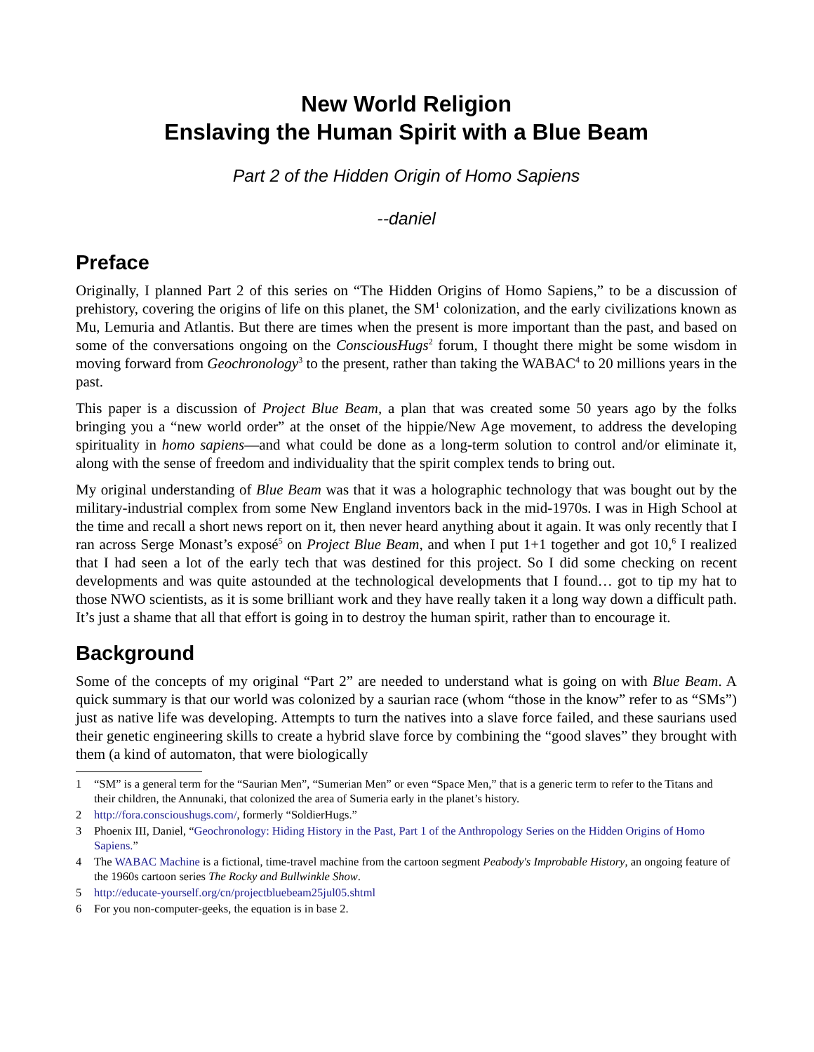New World Religion
Enslaving the Human Spirit with a Blue Beam
Part 2 of the Hidden Origin of Homo Sapiens
--daniel
Preface
Originally, I planned Part 2 of this series on “The Hidden Origins of Homo Sapiens,” to be a discussion of prehistory, covering the origins of life on this planet, the SM<sup>1</sup> colonization, and the early civilizations known as Mu, Lemuria and Atlantis. But there are times when the present is more important than the past, and based on some of the conversations ongoing on the ConsciousHugs<sup>2</sup> forum, I thought there might be some wisdom in moving forward from Geochronology<sup>3</sup> to the present, rather than taking the WABAC<sup>4</sup> to 20 millions years in the past.
This paper is a discussion of Project Blue Beam, a plan that was created some 50 years ago by the folks bringing you a “new world order” at the onset of the hippie/New Age movement, to address the developing spirituality in homo sapiens—and what could be done as a long-term solution to control and/or eliminate it, along with the sense of freedom and individuality that the spirit complex tends to bring out.
My original understanding of Blue Beam was that it was a holographic technology that was bought out by the military-industrial complex from some New England inventors back in the mid-1970s. I was in High School at the time and recall a short news report on it, then never heard anything about it again. It was only recently that I ran across Serge Monast’s exposé<sup>5</sup> on Project Blue Beam, and when I put 1+1 together and got 10,<sup>6</sup> I realized that I had seen a lot of the early tech that was destined for this project. So I did some checking on recent developments and was quite astounded at the technological developments that I found… got to tip my hat to those NWO scientists, as it is some brilliant work and they have really taken it a long way down a difficult path. It’s just a shame that all that effort is going in to destroy the human spirit, rather than to encourage it.
Background
Some of the concepts of my original “Part 2” are needed to understand what is going on with Blue Beam. A quick summary is that our world was colonized by a saurian race (whom “those in the know” refer to as “SMs”) just as native life was developing. Attempts to turn the natives into a slave force failed, and these saurians used their genetic engineering skills to create a hybrid slave force by combining the “good slaves” they brought with them (a kind of automaton, that were biologically
1 “SM” is a general term for the “Saurian Men”, “Sumerian Men” or even “Space Men,” that is a generic term to refer to the Titans and their children, the Annunaki, that colonized the area of Sumeria early in the planet’s history.
2 http://fora.conscioushugs.com/, formerly “SoldierHugs.”
3 Phoenix III, Daniel, “Geochronology: Hiding History in the Past, Part 1 of the Anthropology Series on the Hidden Origins of Homo Sapiens.”
4 The WABAC Machine is a fictional, time-travel machine from the cartoon segment Peabody's Improbable History, an ongoing feature of the 1960s cartoon series The Rocky and Bullwinkle Show.
5 http://educate-yourself.org/cn/projectbluebeam25jul05.shtml
6 For you non-computer-geeks, the equation is in base 2.